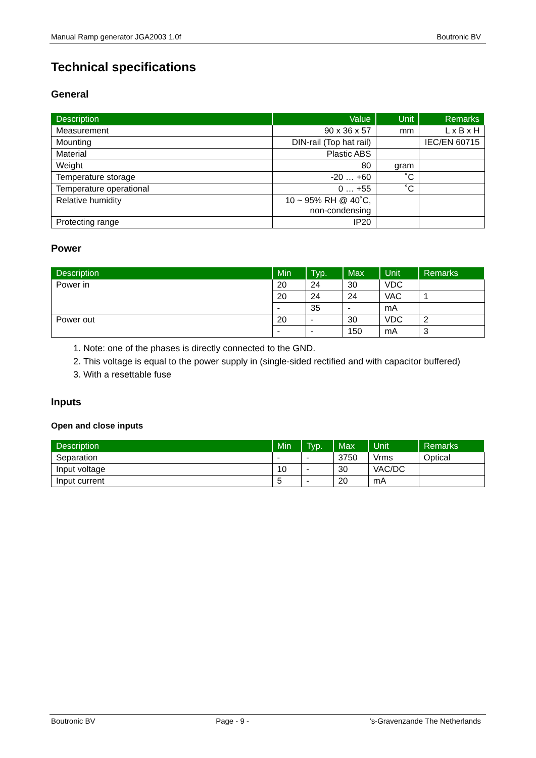Manual Ramp generator JGA2003 1.0f Boutronic BV
Technical specifications
General
| Description | Value | Unit | Remarks |
| --- | --- | --- | --- |
| Measurement | 90 x 36 x 57 | mm | L x B x H |
| Mounting | DIN-rail (Top hat rail) | | IEC/EN 60715 |
| Material | Plastic ABS | | |
| Weight | 80 | gram | |
| Temperature storage | -20 … +60 | ˚C | |
| Temperature operational | 0 … +55 | ˚C | |
| Relative humidity | 10 ~ 95% RH @ 40˚C, non-condensing | | |
| Protecting range | IP20 | | |
Power
| Description | Min | Typ. | Max | Unit | Remarks |
| --- | --- | --- | --- | --- | --- |
| Power in | 20 | 24 | 30 | VDC | |
| | 20 | 24 | 24 | VAC | 1 |
| | - | 35 | - | mA | |
| Power out | 20 | - | 30 | VDC | 2 |
| | - | - | 150 | mA | 3 |
1. Note: one of the phases is directly connected to the GND.
2. This voltage is equal to the power supply in (single-sided rectified and with capacitor buffered)
3. With a resettable fuse
Inputs
Open and close inputs
| Description | Min | Typ. | Max | Unit | Remarks |
| --- | --- | --- | --- | --- | --- |
| Separation | - | - | 3750 | Vrms | Optical |
| Input voltage | 10 | - | 30 | VAC/DC | |
| Input current | 5 | - | 20 | mA | |
Boutronic BV Page - 9 -’s-Gravenzande The Netherlands